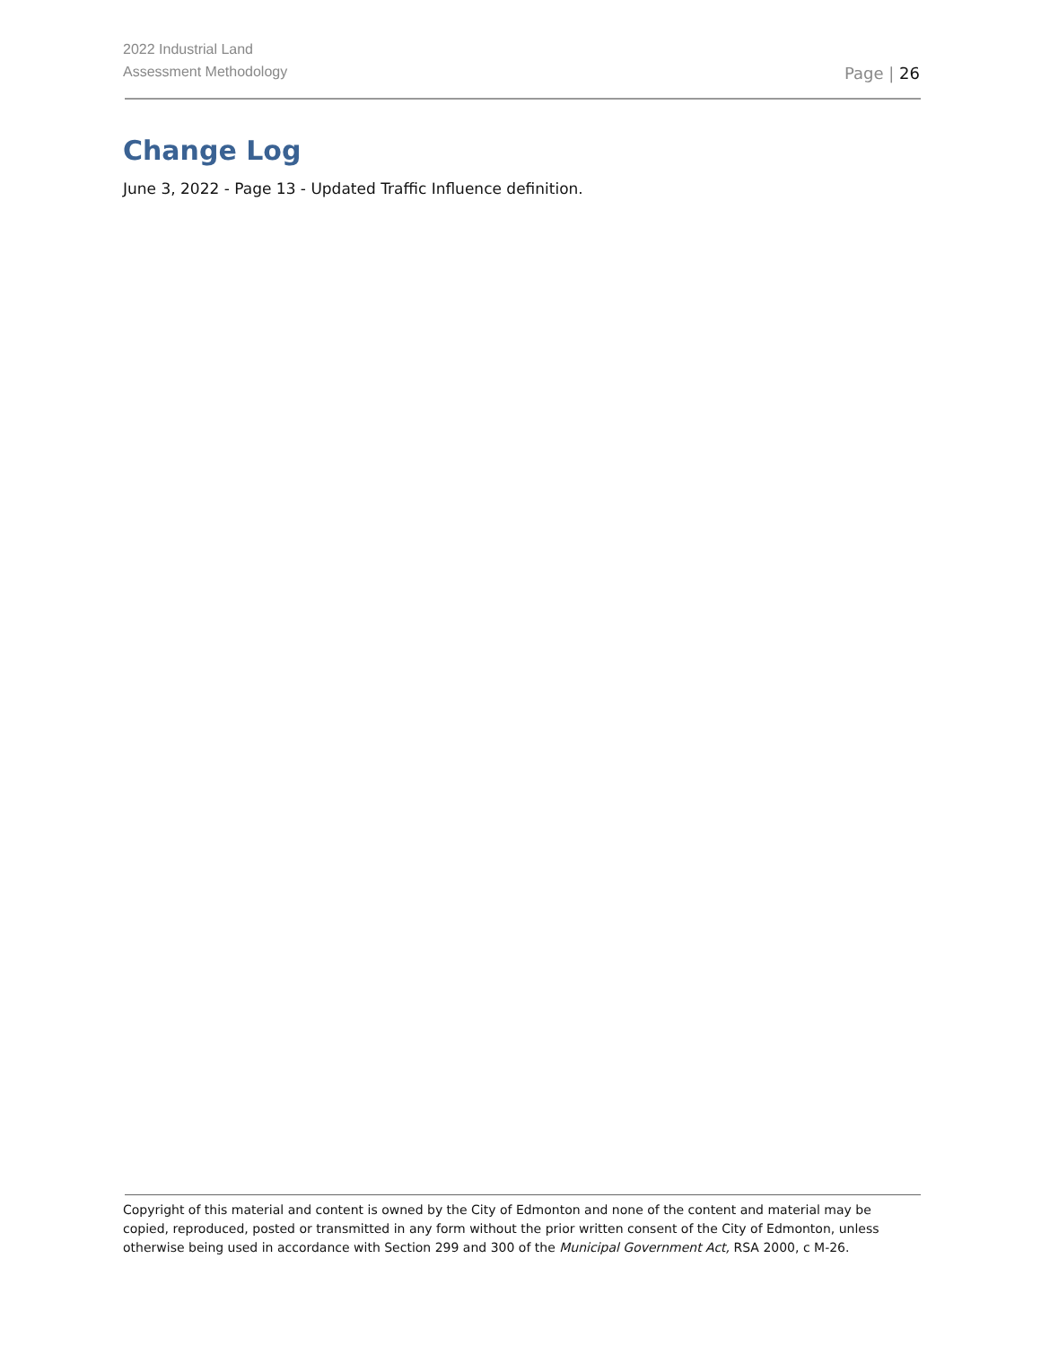2022 Industrial Land
Assessment Methodology
Page | 26
Change Log
June 3, 2022 - Page 13 - Updated Traffic Influence definition.
Copyright of this material and content is owned by the City of Edmonton and none of the content and material may be copied, reproduced, posted or transmitted in any form without the prior written consent of the City of Edmonton, unless otherwise being used in accordance with Section 299 and 300 of the Municipal Government Act, RSA 2000, c M-26.